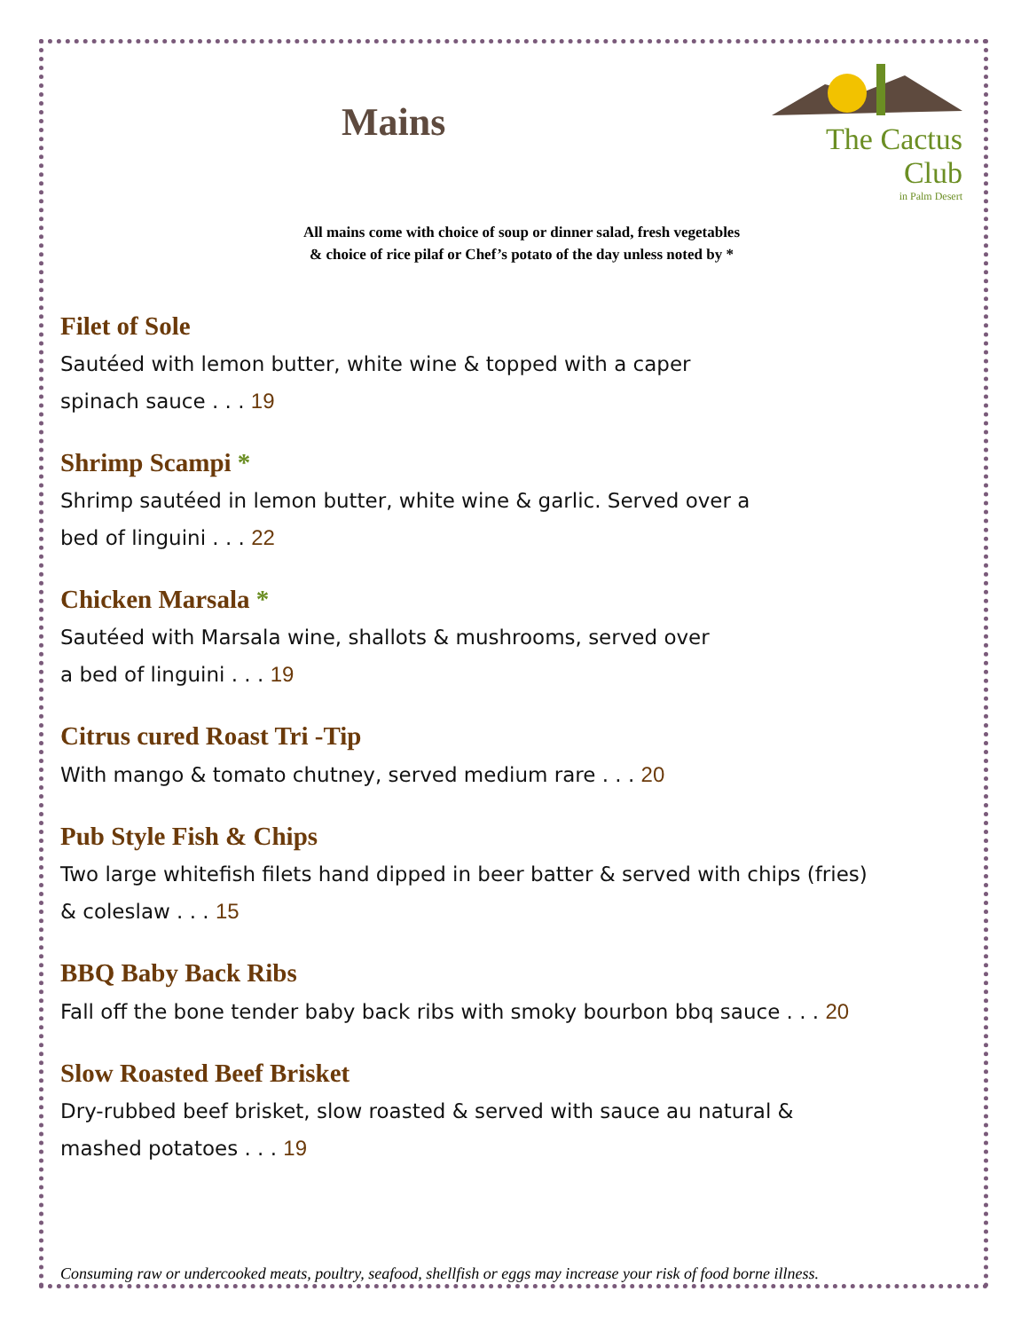Mains
The Cactus Club
in Palm Desert
All mains come with choice of soup or dinner salad, fresh vegetables
& choice of rice pilaf or Chef’s potato of the day unless noted by *
Filet of Sole
Sautéed with lemon butter, white wine & topped with a caper
spinach sauce . . . 19
Shrimp Scampi *
Shrimp sautéed in lemon butter, white wine & garlic. Served over a
bed of linguini . . . 22
Chicken Marsala *
Sautéed with Marsala wine, shallots & mushrooms, served over
a bed of linguini . . . 19
Citrus cured Roast Tri -Tip
With mango & tomato chutney, served medium rare . . . 20
Pub Style Fish & Chips
Two large whitefish filets hand dipped in beer batter & served with chips (fries)
& coleslaw . . . 15
BBQ Baby Back Ribs
Fall off the bone tender baby back ribs with smoky bourbon bbq sauce . . . 20
Slow Roasted Beef Brisket
Dry-rubbed beef brisket, slow roasted & served with sauce au natural &
mashed potatoes . . . 19
Consuming raw or undercooked meats, poultry, seafood, shellfish or eggs may increase your risk of food borne illness.